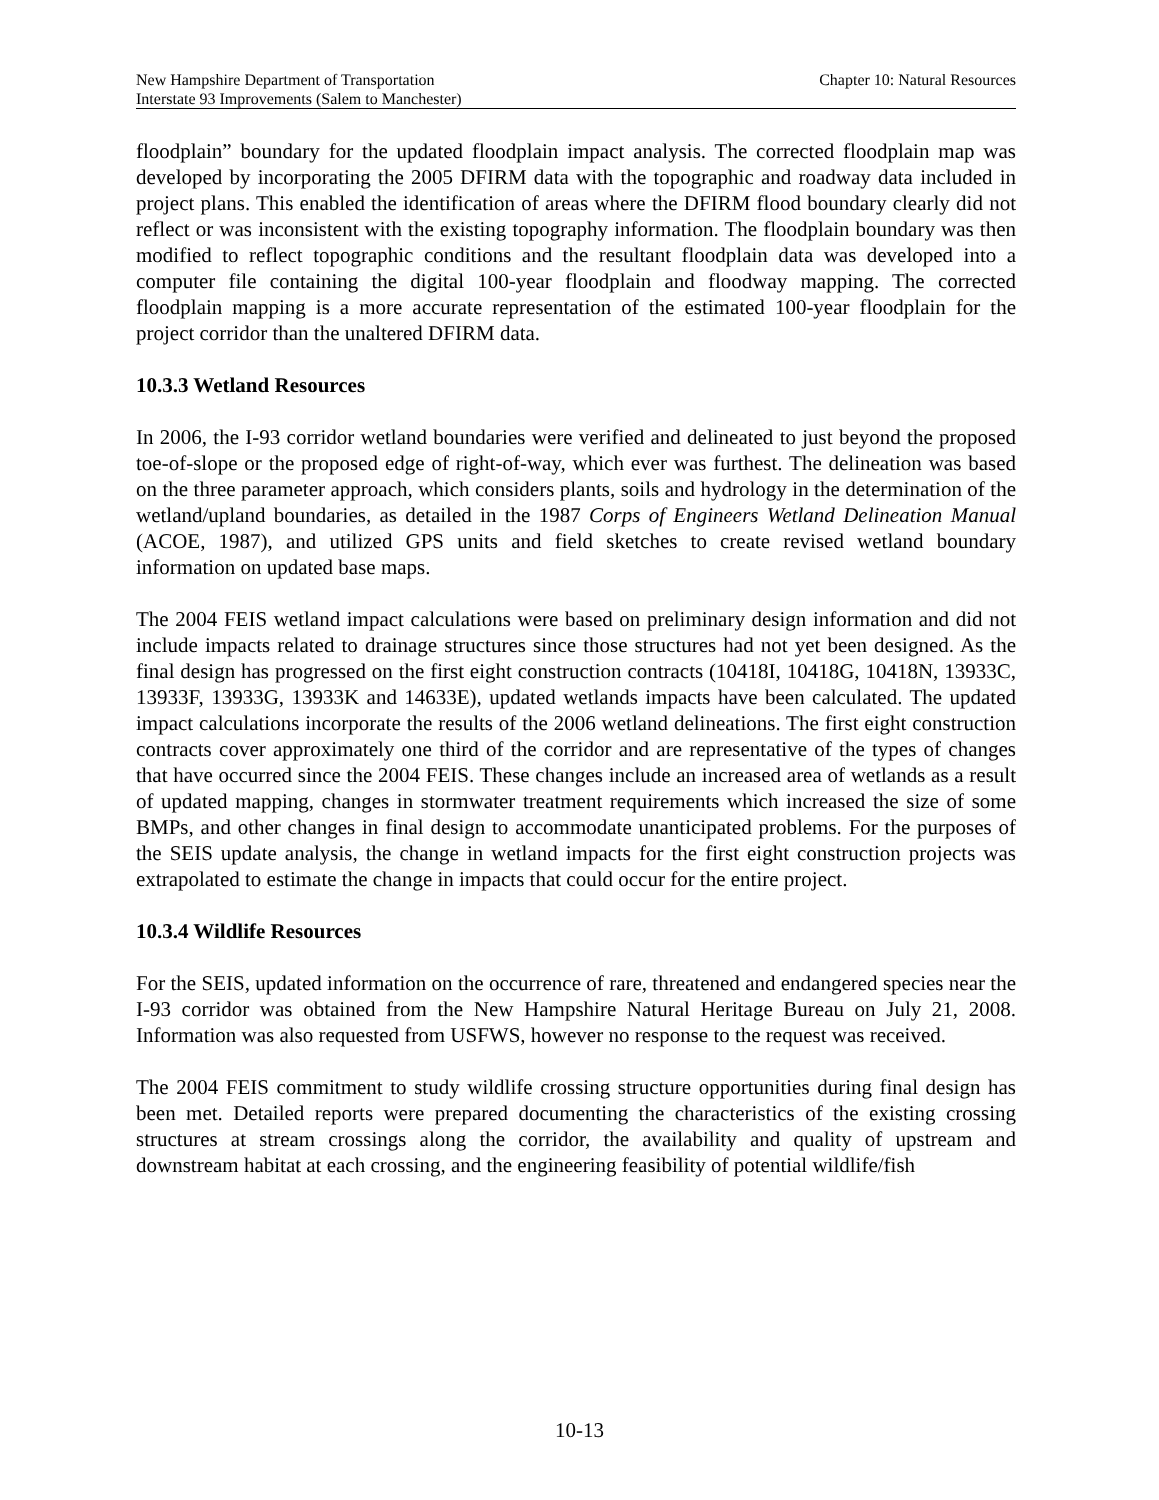New Hampshire Department of Transportation Chapter 10: Natural Resources
Interstate 93 Improvements (Salem to Manchester)
floodplain” boundary for the updated floodplain impact analysis. The corrected floodplain map was developed by incorporating the 2005 DFIRM data with the topographic and roadway data included in project plans. This enabled the identification of areas where the DFIRM flood boundary clearly did not reflect or was inconsistent with the existing topography information. The floodplain boundary was then modified to reflect topographic conditions and the resultant floodplain data was developed into a computer file containing the digital 100-year floodplain and floodway mapping. The corrected floodplain mapping is a more accurate representation of the estimated 100-year floodplain for the project corridor than the unaltered DFIRM data.
10.3.3 Wetland Resources
In 2006, the I-93 corridor wetland boundaries were verified and delineated to just beyond the proposed toe-of-slope or the proposed edge of right-of-way, which ever was furthest. The delineation was based on the three parameter approach, which considers plants, soils and hydrology in the determination of the wetland/upland boundaries, as detailed in the 1987 Corps of Engineers Wetland Delineation Manual (ACOE, 1987), and utilized GPS units and field sketches to create revised wetland boundary information on updated base maps.
The 2004 FEIS wetland impact calculations were based on preliminary design information and did not include impacts related to drainage structures since those structures had not yet been designed. As the final design has progressed on the first eight construction contracts (10418I, 10418G, 10418N, 13933C, 13933F, 13933G, 13933K and 14633E), updated wetlands impacts have been calculated. The updated impact calculations incorporate the results of the 2006 wetland delineations. The first eight construction contracts cover approximately one third of the corridor and are representative of the types of changes that have occurred since the 2004 FEIS. These changes include an increased area of wetlands as a result of updated mapping, changes in stormwater treatment requirements which increased the size of some BMPs, and other changes in final design to accommodate unanticipated problems. For the purposes of the SEIS update analysis, the change in wetland impacts for the first eight construction projects was extrapolated to estimate the change in impacts that could occur for the entire project.
10.3.4 Wildlife Resources
For the SEIS, updated information on the occurrence of rare, threatened and endangered species near the I-93 corridor was obtained from the New Hampshire Natural Heritage Bureau on July 21, 2008. Information was also requested from USFWS, however no response to the request was received.
The 2004 FEIS commitment to study wildlife crossing structure opportunities during final design has been met. Detailed reports were prepared documenting the characteristics of the existing crossing structures at stream crossings along the corridor, the availability and quality of upstream and downstream habitat at each crossing, and the engineering feasibility of potential wildlife/fish
10-13